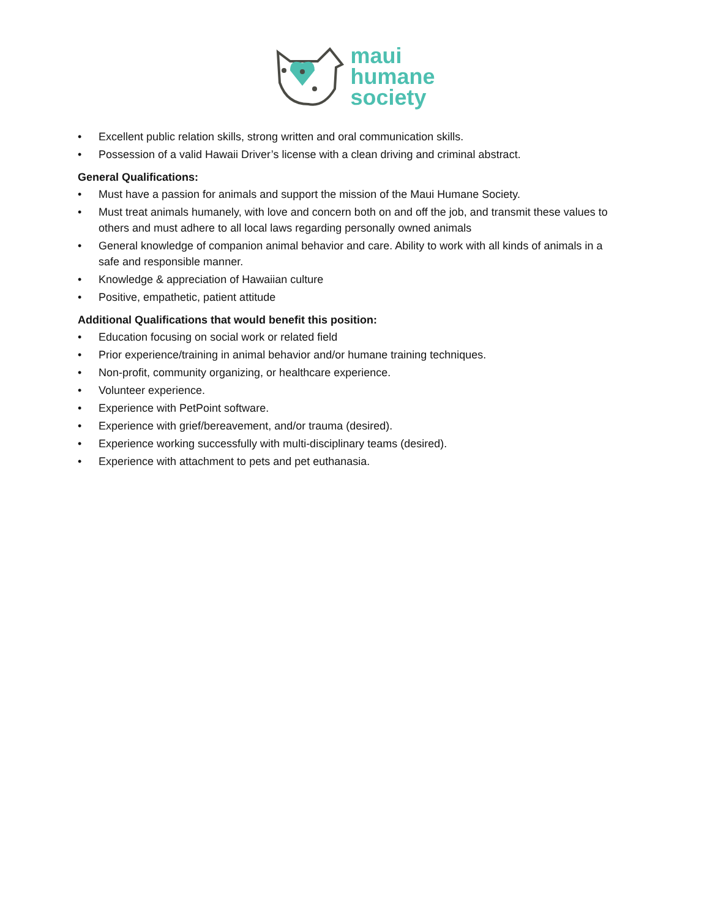maui
humane
society
• Excellent public relation skills, strong written and oral communication skills.
• Possession of a valid Hawaii Driver’s license with a clean driving and criminal abstract.
General Qualifications:
• Must have a passion for animals and support the mission of the Maui Humane Society.
• Must treat animals humanely, with love and concern both on and off the job, and transmit these values to others and must adhere to all local laws regarding personally owned animals
• General knowledge of companion animal behavior and care. Ability to work with all kinds of animals in a safe and responsible manner.
• Knowledge & appreciation of Hawaiian culture
• Positive, empathetic, patient attitude
Additional Qualifications that would benefit this position:
• Education focusing on social work or related field
• Prior experience/training in animal behavior and/or humane training techniques.
• Non-profit, community organizing, or healthcare experience.
• Volunteer experience.
• Experience with PetPoint software.
• Experience with grief/bereavement, and/or trauma (desired).
• Experience working successfully with multi-disciplinary teams (desired).
• Experience with attachment to pets and pet euthanasia.